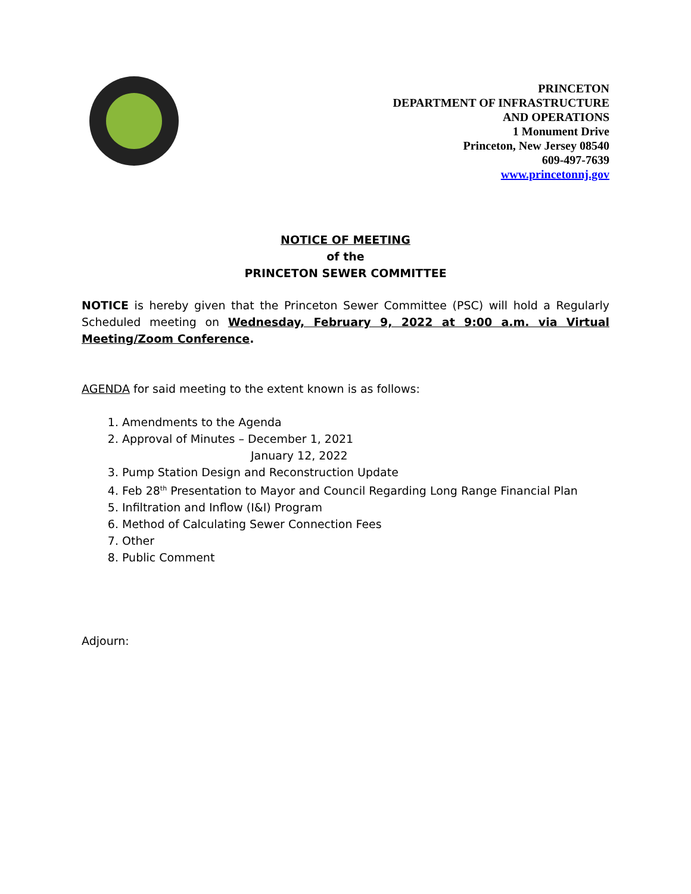PRINCETON
DEPARTMENT OF INFRASTRUCTURE
AND OPERATIONS
1 Monument Drive
Princeton, New Jersey 08540
609-497-7639
www.princetonnj.gov
NOTICE OF MEETING
of the
PRINCETON SEWER COMMITTEE
NOTICE is hereby given that the Princeton Sewer Committee (PSC) will hold a Regularly Scheduled meeting on Wednesday, February 9, 2022 at 9:00 a.m. via Virtual Meeting/Zoom Conference.
AGENDA for said meeting to the extent known is as follows:
1. Amendments to the Agenda
2. Approval of Minutes – December 1, 2021
January 12, 2022
3. Pump Station Design and Reconstruction Update
4. Feb 28<sup>th</sup> Presentation to Mayor and Council Regarding Long Range Financial Plan
5. Infiltration and Inflow (I&I) Program
6. Method of Calculating Sewer Connection Fees
7. Other
8. Public Comment
Adjourn: